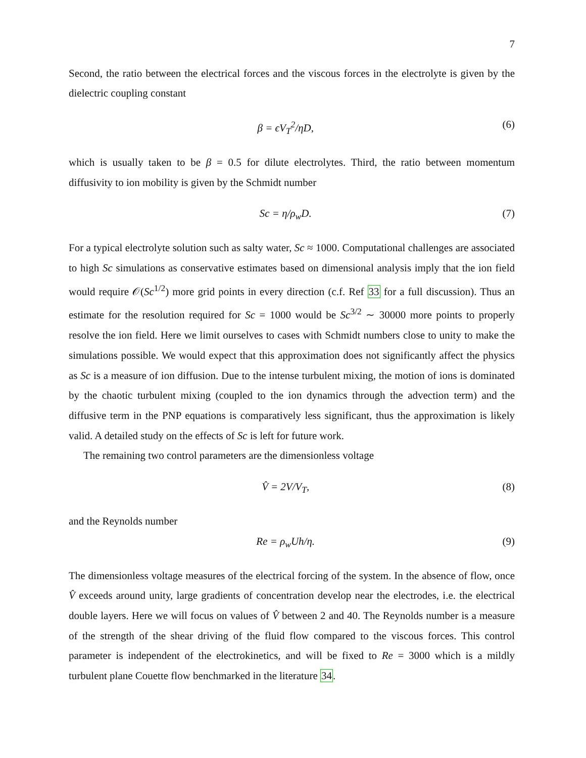7
Second, the ratio between the electrical forces and the viscous forces in the electrolyte is given by the dielectric coupling constant
β = ϵV<sub>T</sub><sup>2</sup>/ηD, (6)
which is usually taken to be β = 0.5 for dilute electrolytes. Third, the ratio between momentum diffusivity to ion mobility is given by the Schmidt number
Sc = η/ρ<sub>w</sub>D. (7)
For a typical electrolyte solution such as salty water, Sc ≈ 1000. Computational challenges are associated to high Sc simulations as conservative estimates based on dimensional analysis imply that the ion field would require 𝒪(Sc<sup>1/2</sup>) more grid points in every direction (c.f. Ref 33 for a full discussion). Thus an estimate for the resolution required for Sc = 1000 would be Sc<sup>3/2</sup> ∼ 30000 more points to properly resolve the ion field. Here we limit ourselves to cases with Schmidt numbers close to unity to make the simulations possible. We would expect that this approximation does not significantly affect the physics as Sc is a measure of ion diffusion. Due to the intense turbulent mixing, the motion of ions is dominated by the chaotic turbulent mixing (coupled to the ion dynamics through the advection term) and the diffusive term in the PNP equations is comparatively less significant, thus the approximation is likely valid. A detailed study on the effects of Sc is left for future work.
The remaining two control parameters are the dimensionless voltage
V̂ = 2V/V<sub>T</sub>, (8)
and the Reynolds number
Re = ρ<sub>w</sub>Uh/η. (9)
The dimensionless voltage measures of the electrical forcing of the system. In the absence of flow, once V̂ exceeds around unity, large gradients of concentration develop near the electrodes, i.e. the electrical double layers. Here we will focus on values of V̂ between 2 and 40. The Reynolds number is a measure of the strength of the shear driving of the fluid flow compared to the viscous forces. This control parameter is independent of the electrokinetics, and will be fixed to Re = 3000 which is a mildly turbulent plane Couette flow benchmarked in the literature 34.